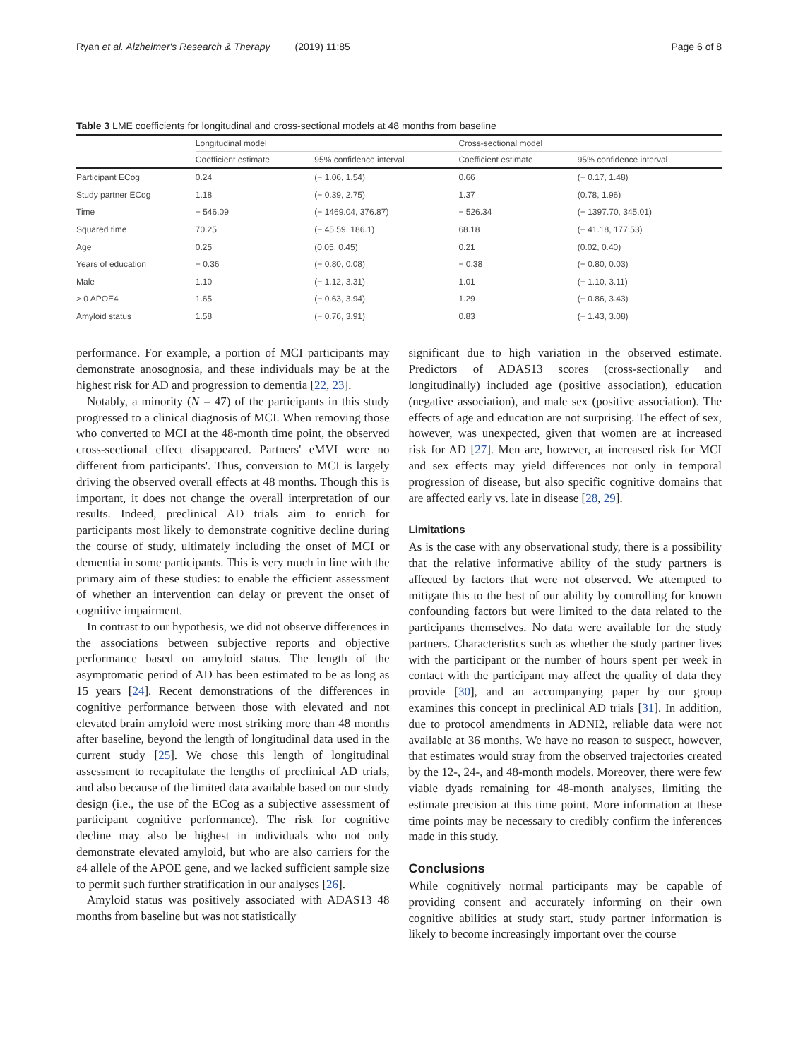Ryan et al. Alzheimer's Research & Therapy (2019) 11:85 Page 6 of 8
Table 3 LME coefficients for longitudinal and cross-sectional models at 48 months from baseline
| | Longitudinal model | | Cross-sectional model | |
| --- | --- | --- | --- | --- |
| | Coefficient estimate | 95% confidence interval | Coefficient estimate | 95% confidence interval |
| Participant ECog | 0.24 | (− 1.06, 1.54) | 0.66 | (− 0.17, 1.48) |
| Study partner ECog | 1.18 | (− 0.39, 2.75) | 1.37 | (0.78, 1.96) |
| Time | − 546.09 | (− 1469.04, 376.87) | − 526.34 | (− 1397.70, 345.01) |
| Squared time | 70.25 | (− 45.59, 186.1) | 68.18 | (− 41.18, 177.53) |
| Age | 0.25 | (0.05, 0.45) | 0.21 | (0.02, 0.40) |
| Years of education | − 0.36 | (− 0.80, 0.08) | − 0.38 | (− 0.80, 0.03) |
| Male | 1.10 | (− 1.12, 3.31) | 1.01 | (− 1.10, 3.11) |
| > 0 APOE4 | 1.65 | (− 0.63, 3.94) | 1.29 | (− 0.86, 3.43) |
| Amyloid status | 1.58 | (− 0.76, 3.91) | 0.83 | (− 1.43, 3.08) |
performance. For example, a portion of MCI participants may demonstrate anosognosia, and these individuals may be at the highest risk for AD and progression to dementia [22, 23].
Notably, a minority (N = 47) of the participants in this study progressed to a clinical diagnosis of MCI. When removing those who converted to MCI at the 48-month time point, the observed cross-sectional effect disappeared. Partners' eMVI were no different from participants'. Thus, conversion to MCI is largely driving the observed overall effects at 48 months. Though this is important, it does not change the overall interpretation of our results. Indeed, preclinical AD trials aim to enrich for participants most likely to demonstrate cognitive decline during the course of study, ultimately including the onset of MCI or dementia in some participants. This is very much in line with the primary aim of these studies: to enable the efficient assessment of whether an intervention can delay or prevent the onset of cognitive impairment.
In contrast to our hypothesis, we did not observe differences in the associations between subjective reports and objective performance based on amyloid status. The length of the asymptomatic period of AD has been estimated to be as long as 15 years [24]. Recent demonstrations of the differences in cognitive performance between those with elevated and not elevated brain amyloid were most striking more than 48 months after baseline, beyond the length of longitudinal data used in the current study [25]. We chose this length of longitudinal assessment to recapitulate the lengths of preclinical AD trials, and also because of the limited data available based on our study design (i.e., the use of the ECog as a subjective assessment of participant cognitive performance). The risk for cognitive decline may also be highest in individuals who not only demonstrate elevated amyloid, but who are also carriers for the ε4 allele of the APOE gene, and we lacked sufficient sample size to permit such further stratification in our analyses [26].
Amyloid status was positively associated with ADAS13 48 months from baseline but was not statistically
significant due to high variation in the observed estimate. Predictors of ADAS13 scores (cross-sectionally and longitudinally) included age (positive association), education (negative association), and male sex (positive association). The effects of age and education are not surprising. The effect of sex, however, was unexpected, given that women are at increased risk for AD [27]. Men are, however, at increased risk for MCI and sex effects may yield differences not only in temporal progression of disease, but also specific cognitive domains that are affected early vs. late in disease [28, 29].
Limitations
As is the case with any observational study, there is a possibility that the relative informative ability of the study partners is affected by factors that were not observed. We attempted to mitigate this to the best of our ability by controlling for known confounding factors but were limited to the data related to the participants themselves. No data were available for the study partners. Characteristics such as whether the study partner lives with the participant or the number of hours spent per week in contact with the participant may affect the quality of data they provide [30], and an accompanying paper by our group examines this concept in preclinical AD trials [31]. In addition, due to protocol amendments in ADNI2, reliable data were not available at 36 months. We have no reason to suspect, however, that estimates would stray from the observed trajectories created by the 12-, 24-, and 48-month models. Moreover, there were few viable dyads remaining for 48-month analyses, limiting the estimate precision at this time point. More information at these time points may be necessary to credibly confirm the inferences made in this study.
Conclusions
While cognitively normal participants may be capable of providing consent and accurately informing on their own cognitive abilities at study start, study partner information is likely to become increasingly important over the course